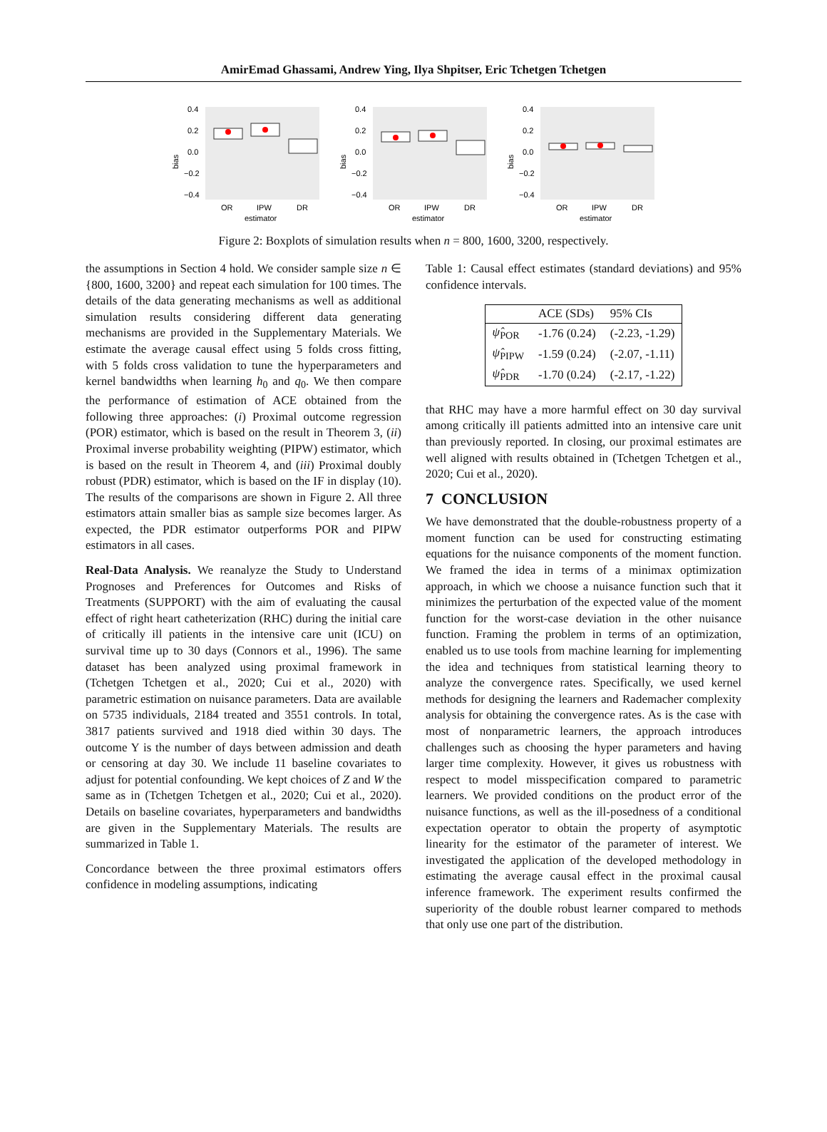AmirEmad Ghassami, Andrew Ying, Ilya Shpitser, Eric Tchetgen Tchetgen
bias
0.4
0.2
0.0
−0.2
−0.4
OR
IPW
DR
estimator
bias
0.4
0.2
0.0
−0.2
−0.4
OR
IPW
DR
estimator
bias
0.4
0.2
0.0
−0.2
−0.4
OR
IPW
DR
estimator
Figure 2: Boxplots of simulation results when n = 800, 1600, 3200, respectively.
the assumptions in Section 4 hold. We consider sample size n ∈ {800, 1600, 3200} and repeat each simulation for 100 times. The details of the data generating mechanisms as well as additional simulation results considering different data generating mechanisms are provided in the Supplementary Materials. We estimate the average causal effect using 5 folds cross fitting, with 5 folds cross validation to tune the hyperparameters and kernel bandwidths when learning h<sub>0</sub> and q<sub>0</sub>. We then compare the performance of estimation of ACE obtained from the following three approaches: (i) Proximal outcome regression (POR) estimator, which is based on the result in Theorem 3, (ii) Proximal inverse probability weighting (PIPW) estimator, which is based on the result in Theorem 4, and (iii) Proximal doubly robust (PDR) estimator, which is based on the IF in display (10). The results of the comparisons are shown in Figure 2. All three estimators attain smaller bias as sample size becomes larger. As expected, the PDR estimator outperforms POR and PIPW estimators in all cases.
Real-Data Analysis. We reanalyze the Study to Understand Prognoses and Preferences for Outcomes and Risks of Treatments (SUPPORT) with the aim of evaluating the causal effect of right heart catheterization (RHC) during the initial care of critically ill patients in the intensive care unit (ICU) on survival time up to 30 days (Connors et al., 1996). The same dataset has been analyzed using proximal framework in (Tchetgen Tchetgen et al., 2020; Cui et al., 2020) with parametric estimation on nuisance parameters. Data are available on 5735 individuals, 2184 treated and 3551 controls. In total, 3817 patients survived and 1918 died within 30 days. The outcome Y is the number of days between admission and death or censoring at day 30. We include 11 baseline covariates to adjust for potential confounding. We kept choices of Z and W the same as in (Tchetgen Tchetgen et al., 2020; Cui et al., 2020). Details on baseline covariates, hyperparameters and bandwidths are given in the Supplementary Materials. The results are summarized in Table 1.
Concordance between the three proximal estimators offers confidence in modeling assumptions, indicating
Table 1: Causal effect estimates (standard deviations) and 95% confidence intervals.
| | ACE (SDs) | 95% CIs |
| --- | --- | --- |
| ψ̂<sub>POR</sub> | -1.76 (0.24) | (-2.23, -1.29) |
| ψ̂<sub>PIPW</sub> | -1.59 (0.24) | (-2.07, -1.11) |
| ψ̂<sub>PDR</sub> | -1.70 (0.24) | (-2.17, -1.22) |
that RHC may have a more harmful effect on 30 day survival among critically ill patients admitted into an intensive care unit than previously reported. In closing, our proximal estimates are well aligned with results obtained in (Tchetgen Tchetgen et al., 2020; Cui et al., 2020).
7 CONCLUSION
We have demonstrated that the double-robustness property of a moment function can be used for constructing estimating equations for the nuisance components of the moment function. We framed the idea in terms of a minimax optimization approach, in which we choose a nuisance function such that it minimizes the perturbation of the expected value of the moment function for the worst-case deviation in the other nuisance function. Framing the problem in terms of an optimization, enabled us to use tools from machine learning for implementing the idea and techniques from statistical learning theory to analyze the convergence rates. Specifically, we used kernel methods for designing the learners and Rademacher complexity analysis for obtaining the convergence rates. As is the case with most of nonparametric learners, the approach introduces challenges such as choosing the hyper parameters and having larger time complexity. However, it gives us robustness with respect to model misspecification compared to parametric learners. We provided conditions on the product error of the nuisance functions, as well as the ill-posedness of a conditional expectation operator to obtain the property of asymptotic linearity for the estimator of the parameter of interest. We investigated the application of the developed methodology in estimating the average causal effect in the proximal causal inference framework. The experiment results confirmed the superiority of the double robust learner compared to methods that only use one part of the distribution.